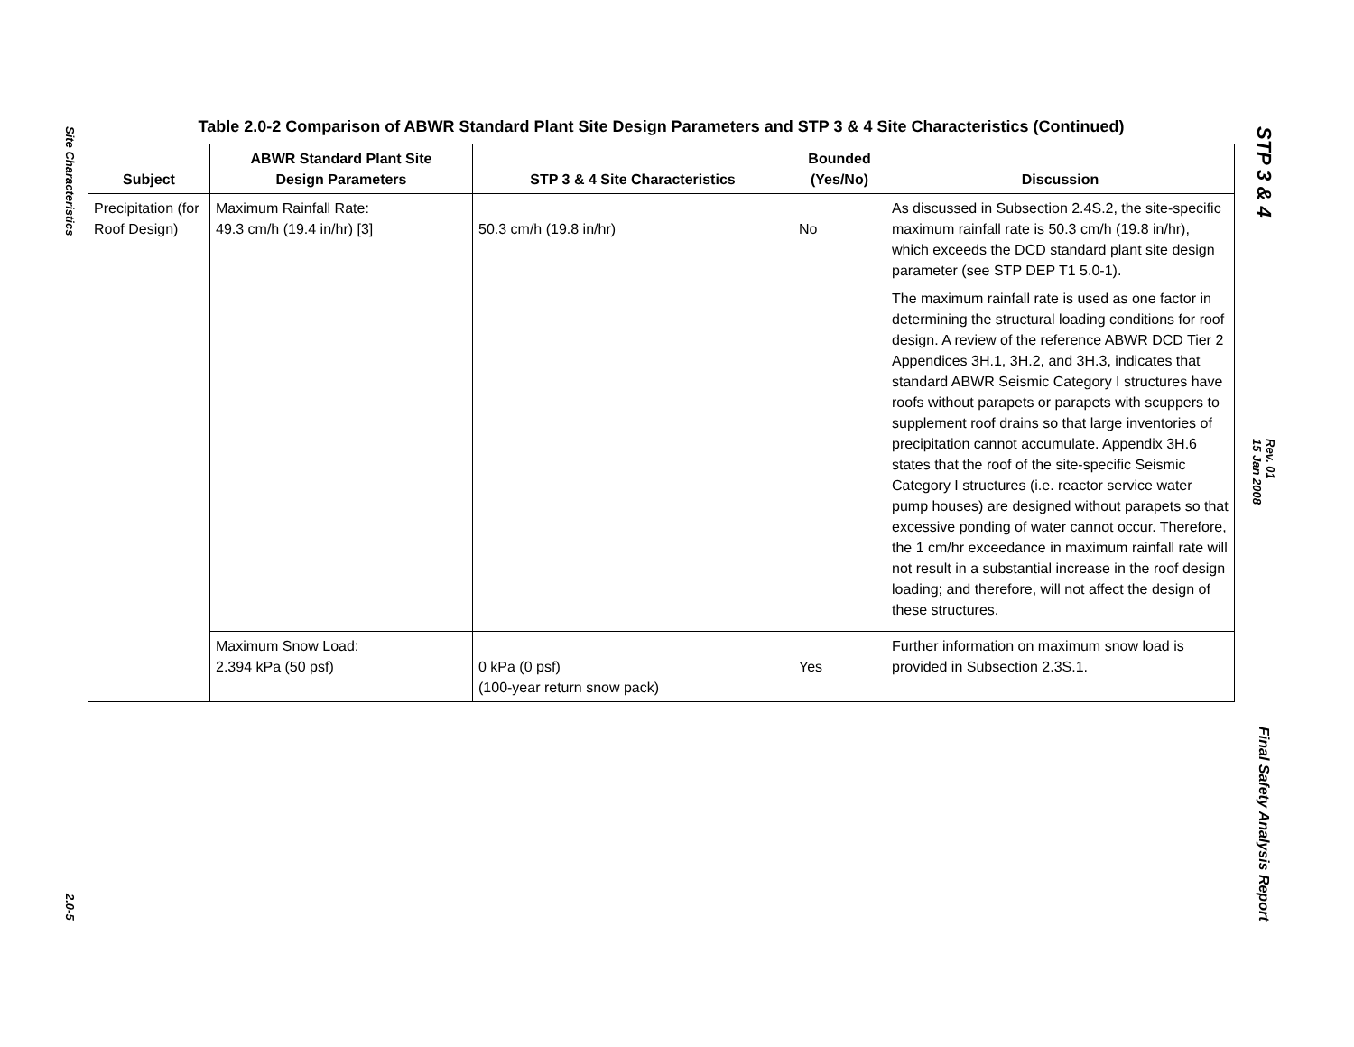Site Characteristics
2.0-5
Table 2.0-2 Comparison of ABWR Standard Plant Site Design Parameters and STP 3 & 4 Site Characteristics (Continued)
| Subject | ABWR Standard Plant Site Design Parameters | STP 3 & 4 Site Characteristics | Bounded (Yes/No) | Discussion |
| --- | --- | --- | --- | --- |
| Precipitation (for Roof Design) | Maximum Rainfall Rate: 49.3 cm/h (19.4 in/hr) [3] | 50.3 cm/h (19.8 in/hr) | No | As discussed in Subsection 2.4S.2, the site-specific maximum rainfall rate is 50.3 cm/h (19.8 in/hr), which exceeds the DCD standard plant site design parameter (see STP DEP T1 5.0-1). The maximum rainfall rate is used as one factor in determining the structural loading conditions for roof design. A review of the reference ABWR DCD Tier 2 Appendices 3H.1, 3H.2, and 3H.3, indicates that standard ABWR Seismic Category I structures have roofs without parapets or parapets with scuppers to supplement roof drains so that large inventories of precipitation cannot accumulate. Appendix 3H.6 states that the roof of the site-specific Seismic Category I structures (i.e. reactor service water pump houses) are designed without parapets so that excessive ponding of water cannot occur. Therefore, the 1 cm/hr exceedance in maximum rainfall rate will not result in a substantial increase in the roof design loading; and therefore, will not affect the design of these structures. |
| | Maximum Snow Load: 2.394 kPa (50 psf) | 0 kPa (0 psf) (100-year return snow pack) | Yes | Further information on maximum snow load is provided in Subsection 2.3S.1. |
STP 3 & 4
Rev. 01
15 Jan 2008
Final Safety Analysis Report